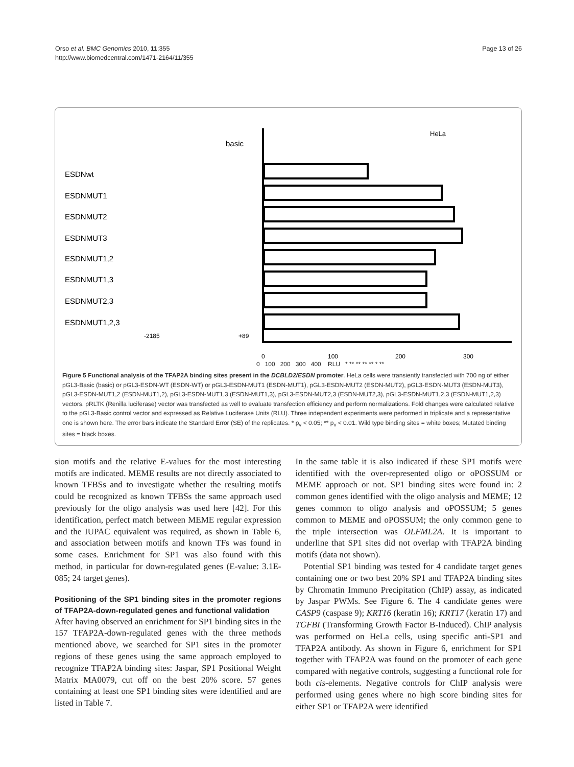Orso et al. BMC Genomics 2010, 11:355
http://www.biomedcentral.com/1471-2164/11/355
Page 13 of 26
basic
HeLa
ESDNwt
ESDNMUT1
ESDNMUT2
ESDNMUT3
ESDNMUT1,2
ESDNMUT1,3
ESDNMUT2,3
ESDNMUT1,2,3
-2185
+89
0
100
200
300
0 100 200 300 400 RLU * ** ** ** ** * **
Figure 5 Functional analysis of the TFAP2A binding sites present in the DCBLD2/ESDN promoter. HeLa cells were transiently transfected with 700 ng of either pGL3-Basic (basic) or pGL3-ESDN-WT (ESDN-WT) or pGL3-ESDN-MUT1 (ESDN-MUT1), pGL3-ESDN-MUT2 (ESDN-MUT2), pGL3-ESDN-MUT3 (ESDN-MUT3), pGL3-ESDN-MUT1,2 (ESDN-MUT1,2), pGL3-ESDN-MUT1,3 (ESDN-MUT1,3), pGL3-ESDN-MUT2,3 (ESDN-MUT2,3), pGL3-ESDN-MUT1,2,3 (ESDN-MUT1,2,3) vectors. pRLTK (Renilla luciferase) vector was transfected as well to evaluate transfection efficiency and perform normalizations. Fold changes were calculated relative to the pGL3-Basic control vector and expressed as Relative Luciferase Units (RLU). Three independent experiments were performed in triplicate and a representative one is shown here. The error bars indicate the Standard Error (SE) of the replicates. * p<sub>v</sub> < 0.05; ** p<sub>v</sub> < 0.01. Wild type binding sites = white boxes; Mutated binding sites = black boxes.
sion motifs and the relative E-values for the most interesting motifs are indicated. MEME results are not directly associated to known TFBSs and to investigate whether the resulting motifs could be recognized as known TFBSs the same approach used previously for the oligo analysis was used here [42]. For this identification, perfect match between MEME regular expression and the IUPAC equivalent was required, as shown in Table 6, and association between motifs and known TFs was found in some cases. Enrichment for SP1 was also found with this method, in particular for down-regulated genes (E-value: 3.1E-085; 24 target genes).
Positioning of the SP1 binding sites in the promoter regions of TFAP2A-down-regulated genes and functional validation
After having observed an enrichment for SP1 binding sites in the 157 TFAP2A-down-regulated genes with the three methods mentioned above, we searched for SP1 sites in the promoter regions of these genes using the same approach employed to recognize TFAP2A binding sites: Jaspar, SP1 Positional Weight Matrix MA0079, cut off on the best 20% score. 57 genes containing at least one SP1 binding sites were identified and are listed in Table 7.
In the same table it is also indicated if these SP1 motifs were identified with the over-represented oligo or oPOSSUM or MEME approach or not. SP1 binding sites were found in: 2 common genes identified with the oligo analysis and MEME; 12 genes common to oligo analysis and oPOSSUM; 5 genes common to MEME and oPOSSUM; the only common gene to the triple intersection was OLFML2A. It is important to underline that SP1 sites did not overlap with TFAP2A binding motifs (data not shown).
Potential SP1 binding was tested for 4 candidate target genes containing one or two best 20% SP1 and TFAP2A binding sites by Chromatin Immuno Precipitation (ChIP) assay, as indicated by Jaspar PWMs. See Figure 6. The 4 candidate genes were CASP9 (caspase 9); KRT16 (keratin 16); KRT17 (keratin 17) and TGFBI (Transforming Growth Factor B-Induced). ChIP analysis was performed on HeLa cells, using specific anti-SP1 and TFAP2A antibody. As shown in Figure 6, enrichment for SP1 together with TFAP2A was found on the promoter of each gene compared with negative controls, suggesting a functional role for both cis-elements. Negative controls for ChIP analysis were performed using genes where no high score binding sites for either SP1 or TFAP2A were identified